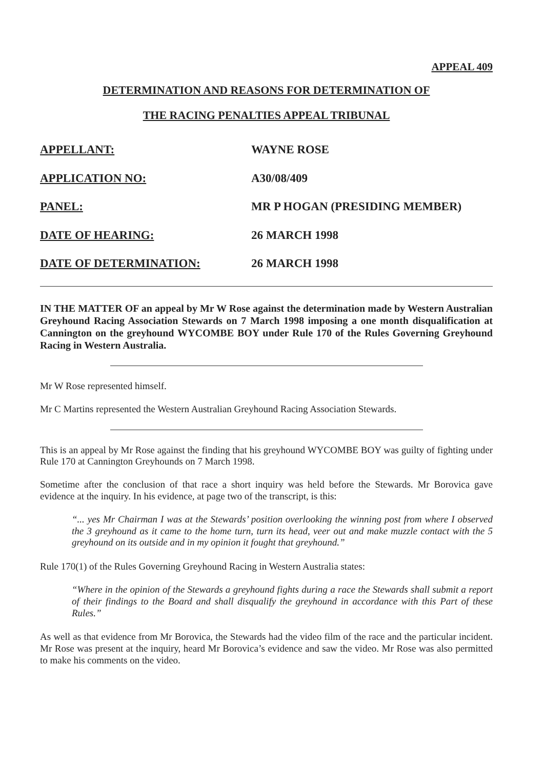APPEAL 409
DETERMINATION AND REASONS FOR DETERMINATION OF
THE RACING PENALTIES APPEAL TRIBUNAL
APPELLANT: WAYNE ROSE
APPLICATION NO: A30/08/409
PANEL: MR P HOGAN (PRESIDING MEMBER)
DATE OF HEARING: 26 MARCH 1998
DATE OF DETERMINATION: 26 MARCH 1998
IN THE MATTER OF an appeal by Mr W Rose against the determination made by Western Australian Greyhound Racing Association Stewards on 7 March 1998 imposing a one month disqualification at Cannington on the greyhound WYCOMBE BOY under Rule 170 of the Rules Governing Greyhound Racing in Western Australia.
Mr W Rose represented himself.
Mr C Martins represented the Western Australian Greyhound Racing Association Stewards.
This is an appeal by Mr Rose against the finding that his greyhound WYCOMBE BOY was guilty of fighting under Rule 170 at Cannington Greyhounds on 7 March 1998.
Sometime after the conclusion of that race a short inquiry was held before the Stewards. Mr Borovica gave evidence at the inquiry. In his evidence, at page two of the transcript, is this:
“... yes Mr Chairman I was at the Stewards’ position overlooking the winning post from where I observed the 3 greyhound as it came to the home turn, turn its head, veer out and make muzzle contact with the 5 greyhound on its outside and in my opinion it fought that greyhound.”
Rule 170(1) of the Rules Governing Greyhound Racing in Western Australia states:
“Where in the opinion of the Stewards a greyhound fights during a race the Stewards shall submit a report of their findings to the Board and shall disqualify the greyhound in accordance with this Part of these Rules.”
As well as that evidence from Mr Borovica, the Stewards had the video film of the race and the particular incident. Mr Rose was present at the inquiry, heard Mr Borovica’s evidence and saw the video. Mr Rose was also permitted to make his comments on the video.